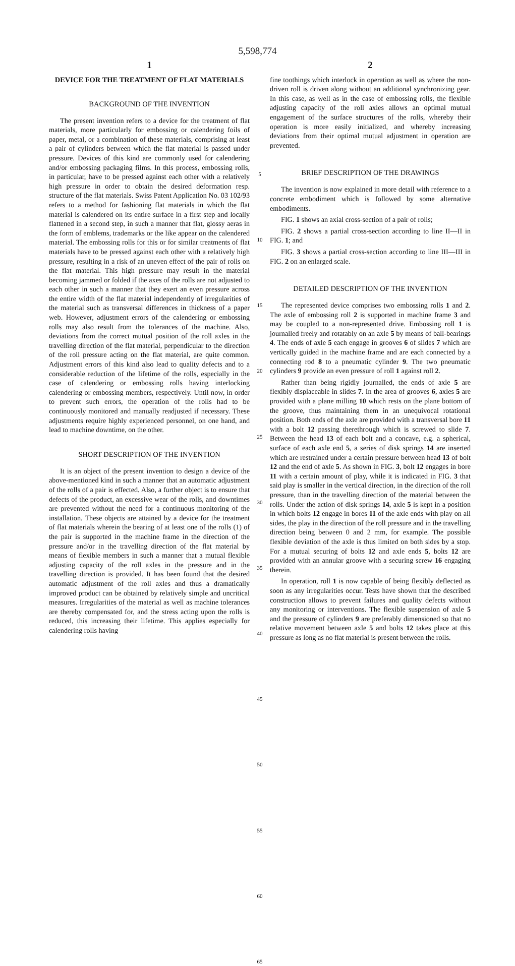5,598,774
1
DEVICE FOR THE TREATMENT OF FLAT MATERIALS
BACKGROUND OF THE INVENTION
The present invention refers to a device for the treatment of flat materials, more particularly for embossing or calendering foils of paper, metal, or a combination of these materials, comprising at least a pair of cylinders between which the flat material is passed under pressure. Devices of this kind are commonly used for calendering and/or embossing packaging films. In this process, embossing rolls, in particular, have to be pressed against each other with a relatively high pressure in order to obtain the desired deformation resp. structure of the flat materials. Swiss Patent Application No. 03 102/93 refers to a method for fashioning flat materials in which the flat material is calendered on its entire surface in a first step and locally flattened in a second step, in such a manner that flat, glossy aeras in the form of emblems, trademarks or the like appear on the calendered material. The embossing rolls for this or for similar treatments of flat materials have to be pressed against each other with a relatively high pressure, resulting in a risk of an uneven effect of the pair of rolls on the flat material. This high pressure may result in the material becoming jammed or folded if the axes of the rolls are not adjusted to each other in such a manner that they exert an even pressure across the entire width of the flat material independently of irregularities of the material such as transversal differences in thickness of a paper web. However, adjustment errors of the calendering or embossing rolls may also result from the tolerances of the machine. Also, deviations from the correct mutual position of the roll axles in the travelling direction of the flat material, perpendicular to the direction of the roll pressure acting on the flat material, are quite common. Adjustment errors of this kind also lead to quality defects and to a considerable reduction of the lifetime of the rolls, especially in the case of calendering or embossing rolls having interlocking calendering or embossing members, respectively. Until now, in order to prevent such errors, the operation of the rolls had to be continuously monitored and manually readjusted if necessary. These adjustments require highly experienced personnel, on one hand, and lead to machine downtime, on the other.
SHORT DESCRIPTION OF THE INVENTION
It is an object of the present invention to design a device of the above-mentioned kind in such a manner that an automatic adjustment of the rolls of a pair is effected. Also, a further object is to ensure that defects of the product, an excessive wear of the rolls, and downtimes are prevented without the need for a continuous monitoring of the installation. These objects are attained by a device for the treatment of flat materials wherein the bearing of at least one of the rolls (1) of the pair is supported in the machine frame in the direction of the pressure and/or in the travelling direction of the flat material by means of flexible members in such a manner that a mutual flexible adjusting capacity of the roll axles in the pressure and in the travelling direction is provided. It has been found that the desired automatic adjustment of the roll axles and thus a dramatically improved product can be obtained by relatively simple and uncritical measures. Irregularities of the material as well as machine tolerances are thereby compensated for, and the stress acting upon the rolls is reduced, this increasing their lifetime. This applies especially for calendering rolls having
5
10
15
20
25
30
35
40
45
50
55
60
65
2
fine toothings which interlock in operation as well as where the non-driven roll is driven along without an additional synchronizing gear. In this case, as well as in the case of embossing rolls, the flexible adjusting capacity of the roll axles allows an optimal mutual engagement of the surface structures of the rolls, whereby their operation is more easily initialized, and whereby increasing deviations from their optimal mutual adjustment in operation are prevented.
BRIEF DESCRIPTION OF THE DRAWINGS
The invention is now explained in more detail with reference to a concrete embodiment which is followed by some alternative embodiments.
FIG. 1 shows an axial cross-section of a pair of rolls;
FIG. 2 shows a partial cross-section according to line II—II in FIG. 1; and
FIG. 3 shows a partial cross-section according to line III—III in FIG. 2 on an enlarged scale.
DETAILED DESCRIPTION OF THE INVENTION
The represented device comprises two embossing rolls 1 and 2. The axle of embossing roll 2 is supported in machine frame 3 and may be coupled to a non-represented drive. Embossing roll 1 is journalled freely and rotatably on an axle 5 by means of ball-bearings 4. The ends of axle 5 each engage in grooves 6 of slides 7 which are vertically guided in the machine frame and are each connected by a connecting rod 8 to a pneumatic cylinder 9. The two pneumatic cylinders 9 provide an even pressure of roll 1 against roll 2.
Rather than being rigidly journalled, the ends of axle 5 are flexibly displaceable in slides 7. In the area of grooves 6, axles 5 are provided with a plane milling 10 which rests on the plane bottom of the groove, thus maintaining them in an unequivocal rotational position. Both ends of the axle are provided with a transversal bore 11 with a bolt 12 passing therethrough which is screwed to slide 7. Between the head 13 of each bolt and a concave, e.g. a spherical, surface of each axle end 5, a series of disk springs 14 are inserted which are restrained under a certain pressure between head 13 of bolt 12 and the end of axle 5. As shown in FIG. 3, bolt 12 engages in bore 11 with a certain amount of play, while it is indicated in FIG. 3 that said play is smaller in the vertical direction, in the direction of the roll pressure, than in the travelling direction of the material between the rolls. Under the action of disk springs 14, axle 5 is kept in a position in which bolts 12 engage in bores 11 of the axle ends with play on all sides, the play in the direction of the roll pressure and in the travelling direction being between 0 and 2 mm, for example. The possible flexible deviation of the axle is thus limited on both sides by a stop. For a mutual securing of bolts 12 and axle ends 5, bolts 12 are provided with an annular groove with a securing screw 16 engaging therein.
In operation, roll 1 is now capable of being flexibly deflected as soon as any irregularities occur. Tests have shown that the described construction allows to prevent failures and quality defects without any monitoring or interventions. The flexible suspension of axle 5 and the pressure of cylinders 9 are preferably dimensioned so that no relative movement between axle 5 and bolts 12 takes place at this pressure as long as no flat material is present between the rolls.